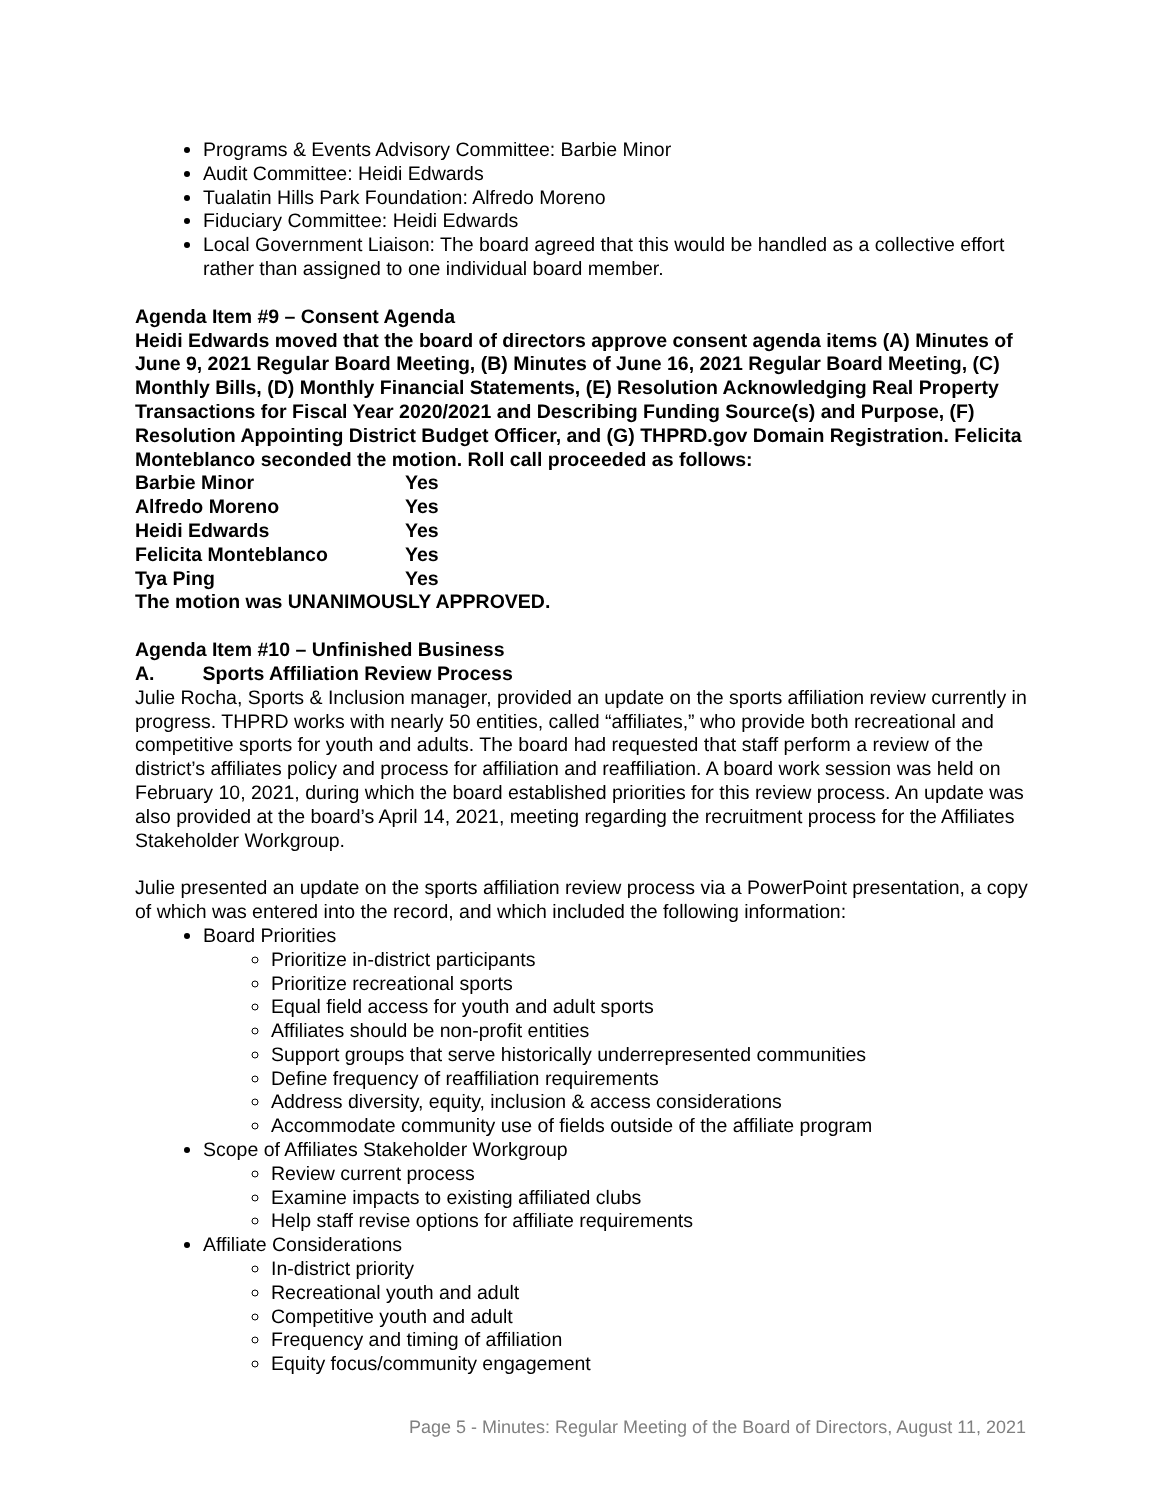Programs & Events Advisory Committee: Barbie Minor
Audit Committee: Heidi Edwards
Tualatin Hills Park Foundation: Alfredo Moreno
Fiduciary Committee: Heidi Edwards
Local Government Liaison: The board agreed that this would be handled as a collective effort rather than assigned to one individual board member.
Agenda Item #9 – Consent Agenda
Heidi Edwards moved that the board of directors approve consent agenda items (A) Minutes of June 9, 2021 Regular Board Meeting, (B) Minutes of June 16, 2021 Regular Board Meeting, (C) Monthly Bills, (D) Monthly Financial Statements, (E) Resolution Acknowledging Real Property Transactions for Fiscal Year 2020/2021 and Describing Funding Source(s) and Purpose, (F) Resolution Appointing District Budget Officer, and (G) THPRD.gov Domain Registration. Felicita Monteblanco seconded the motion. Roll call proceeded as follows:
| Barbie Minor | Yes |
| Alfredo Moreno | Yes |
| Heidi Edwards | Yes |
| Felicita Monteblanco | Yes |
| Tya Ping | Yes |
The motion was UNANIMOUSLY APPROVED.
Agenda Item #10 – Unfinished Business
A. Sports Affiliation Review Process
Julie Rocha, Sports & Inclusion manager, provided an update on the sports affiliation review currently in progress. THPRD works with nearly 50 entities, called “affiliates,” who provide both recreational and competitive sports for youth and adults. The board had requested that staff perform a review of the district’s affiliates policy and process for affiliation and reaffiliation. A board work session was held on February 10, 2021, during which the board established priorities for this review process. An update was also provided at the board’s April 14, 2021, meeting regarding the recruitment process for the Affiliates Stakeholder Workgroup.
Julie presented an update on the sports affiliation review process via a PowerPoint presentation, a copy of which was entered into the record, and which included the following information:
Board Priorities
Prioritize in-district participants
Prioritize recreational sports
Equal field access for youth and adult sports
Affiliates should be non-profit entities
Support groups that serve historically underrepresented communities
Define frequency of reaffiliation requirements
Address diversity, equity, inclusion & access considerations
Accommodate community use of fields outside of the affiliate program
Scope of Affiliates Stakeholder Workgroup
Review current process
Examine impacts to existing affiliated clubs
Help staff revise options for affiliate requirements
Affiliate Considerations
In-district priority
Recreational youth and adult
Competitive youth and adult
Frequency and timing of affiliation
Equity focus/community engagement
Page 5 - Minutes: Regular Meeting of the Board of Directors, August 11, 2021